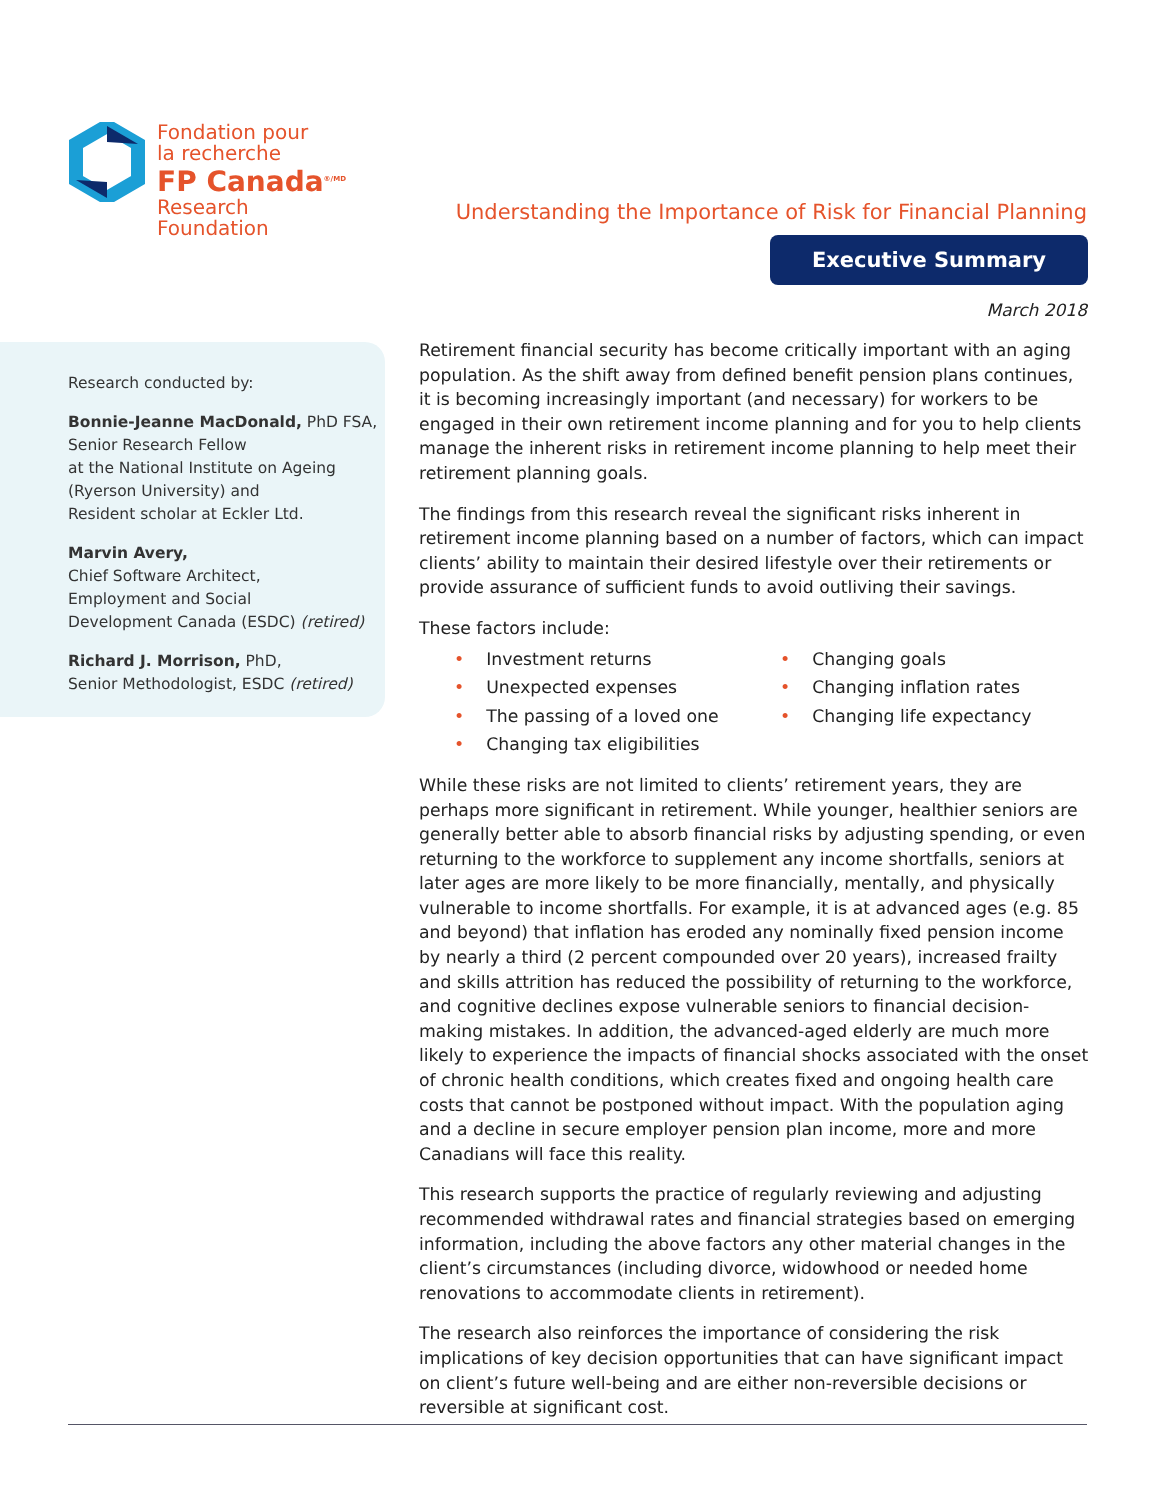Fondation pour
la recherche
FP Canada<sup>®/MD</sup>
Research
Foundation
Understanding the Importance of Risk for Financial Planning
Executive Summary
March 2018
Research conducted by:
Bonnie-Jeanne MacDonald, PhD FSA,
Senior Research Fellow
at the National Institute on Ageing
(Ryerson University) and
Resident scholar at Eckler Ltd.
Marvin Avery,
Chief Software Architect,
Employment and Social
Development Canada (ESDC) (retired)
Richard J. Morrison, PhD,
Senior Methodologist, ESDC (retired)
Retirement financial security has become critically important with an aging population. As the shift away from defined benefit pension plans continues, it is becoming increasingly important (and necessary) for workers to be engaged in their own retirement income planning and for you to help clients manage the inherent risks in retirement income planning to help meet their retirement planning goals.
The findings from this research reveal the significant risks inherent in retirement income planning based on a number of factors, which can impact clients’ ability to maintain their desired lifestyle over their retirements or provide assurance of sufficient funds to avoid outliving their savings.
These factors include:
• Investment returns
• Unexpected expenses
• The passing of a loved one
• Changing tax eligibilities
• Changing goals
• Changing inflation rates
• Changing life expectancy
While these risks are not limited to clients’ retirement years, they are perhaps more significant in retirement. While younger, healthier seniors are generally better able to absorb financial risks by adjusting spending, or even returning to the workforce to supplement any income shortfalls, seniors at later ages are more likely to be more financially, mentally, and physically vulnerable to income shortfalls. For example, it is at advanced ages (e.g. 85 and beyond) that inflation has eroded any nominally fixed pension income by nearly a third (2 percent compounded over 20 years), increased frailty and skills attrition has reduced the possibility of returning to the workforce, and cognitive declines expose vulnerable seniors to financial decision-making mistakes. In addition, the advanced-aged elderly are much more likely to experience the impacts of financial shocks associated with the onset of chronic health conditions, which creates fixed and ongoing health care costs that cannot be postponed without impact. With the population aging and a decline in secure employer pension plan income, more and more Canadians will face this reality.
This research supports the practice of regularly reviewing and adjusting recommended withdrawal rates and financial strategies based on emerging information, including the above factors any other material changes in the client’s circumstances (including divorce, widowhood or needed home renovations to accommodate clients in retirement).
The research also reinforces the importance of considering the risk implications of key decision opportunities that can have significant impact on client’s future well-being and are either non-reversible decisions or reversible at significant cost.